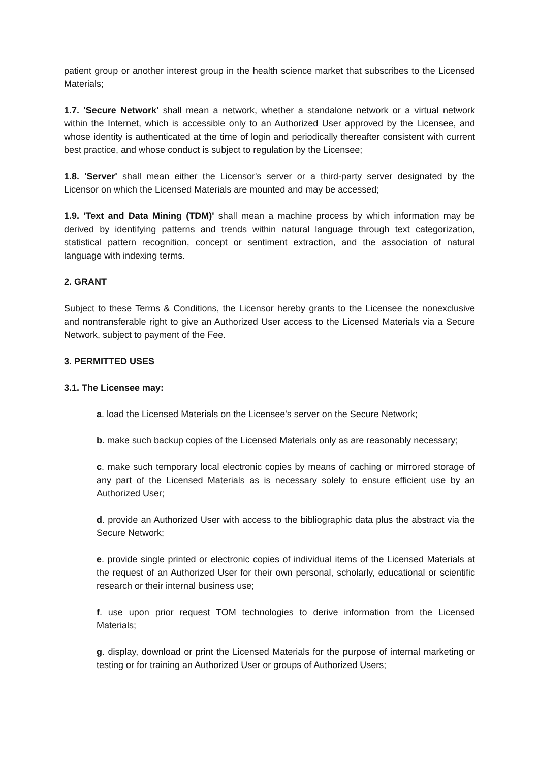patient group or another interest group in the health science market that subscribes to the Licensed Materials;
1.7. 'Secure Network' shall mean a network, whether a standalone network or a virtual network within the Internet, which is accessible only to an Authorized User approved by the Licensee, and whose identity is authenticated at the time of login and periodically thereafter consistent with current best practice, and whose conduct is subject to regulation by the Licensee;
1.8. 'Server' shall mean either the Licensor's server or a third-party server designated by the Licensor on which the Licensed Materials are mounted and may be accessed;
1.9. 'Text and Data Mining (TDM)' shall mean a machine process by which information may be derived by identifying patterns and trends within natural language through text categorization, statistical pattern recognition, concept or sentiment extraction, and the association of natural language with indexing terms.
2. GRANT
Subject to these Terms & Conditions, the Licensor hereby grants to the Licensee the nonexclusive and nontransferable right to give an Authorized User access to the Licensed Materials via a Secure Network, subject to payment of the Fee.
3. PERMITTED USES
3.1. The Licensee may:
a. load the Licensed Materials on the Licensee's server on the Secure Network;
b. make such backup copies of the Licensed Materials only as are reasonably necessary;
c. make such temporary local electronic copies by means of caching or mirrored storage of any part of the Licensed Materials as is necessary solely to ensure efficient use by an Authorized User;
d. provide an Authorized User with access to the bibliographic data plus the abstract via the Secure Network;
e. provide single printed or electronic copies of individual items of the Licensed Materials at the request of an Authorized User for their own personal, scholarly, educational or scientific research or their internal business use;
f. use upon prior request TOM technologies to derive information from the Licensed Materials;
g. display, download or print the Licensed Materials for the purpose of internal marketing or testing or for training an Authorized User or groups of Authorized Users;